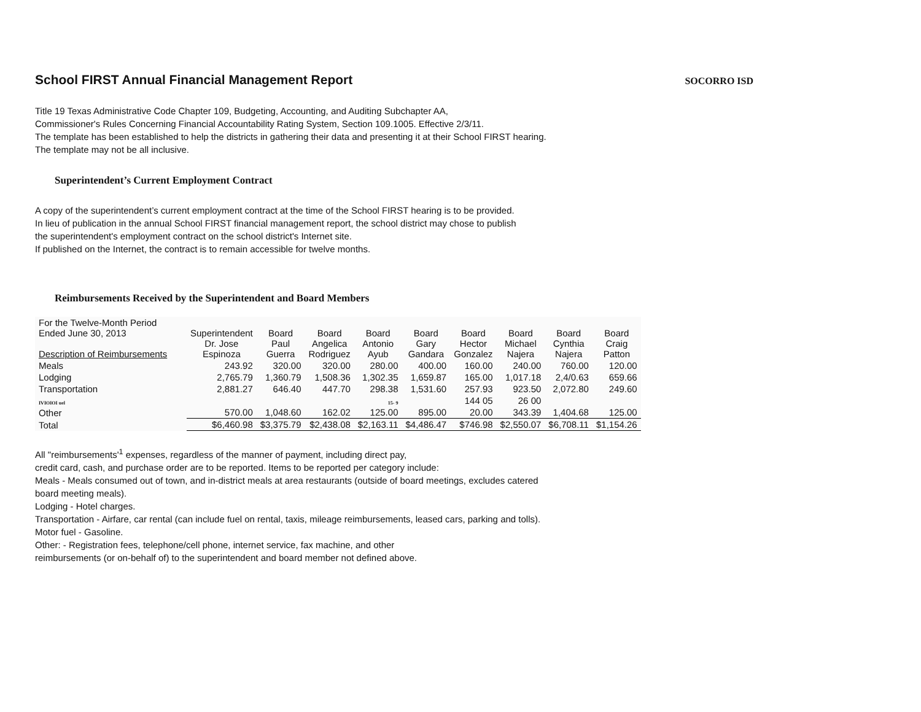School FIRST Annual Financial Management Report
SOCORRO ISD
Title 19 Texas Administrative Code Chapter 109, Budgeting, Accounting, and Auditing Subchapter AA,
Commissioner's Rules Concerning Financial Accountability Rating System, Section 109.1005. Effective 2/3/11.
The template has been established to help the districts in gathering their data and presenting it at their School FIRST hearing.
The template may not be all inclusive.
Superintendent’s Current Employment Contract
A copy of the superintendent’s current employment contract at the time of the School FIRST hearing is to be provided.
In lieu of publication in the annual School FIRST financial management report, the school district may chose to publish
the superintendent's employment contract on the school district's Internet site.
If published on the Internet, the contract is to remain accessible for twelve months.
Reimbursements Received by the Superintendent and Board Members
| For the Twelve-Month Period Ended June 30, 2013 Description of Reimbursements | Superintendent Dr. Jose Espinoza | Board Paul Guerra | Board Angelica Rodriguez | Board Antonio Ayub | Board Gary Gandara | Board Hector Gonzalez | Board Michael Najera | Board Cynthia Najera | Board Craig Patton |
| --- | --- | --- | --- | --- | --- | --- | --- | --- | --- |
| Meals | 243.92 | 320.00 | 320.00 | 280.00 | 400.00 | 160.00 | 240.00 | 760.00 | 120.00 |
| Lodging | 2,765.79 | 1,360.79 | 1,508.36 | 1,302.35 | 1,659.87 | 165.00 | 1,017.18 | 2,4/0.63 | 659.66 |
| Transportation | 2,881.27 | 646.40 | 447.70 | 298.38 | 1,531.60 | 257.93 | 923.50 | 2,072.80 | 249.60 |
| IVIOIOI uel | | | | 15- 9 | | 144 05 | 26 00 | | |
| Other | 570.00 | 1,048.60 | 162.02 | 125.00 | 895.00 | 20.00 | 343.39 | 1,404.68 | 125.00 |
| Total | $6,460.98 | $3,375.79 | $2,438.08 | $2,163.11 | $4,486.47 | $746.98 | $2,550.07 | $6,708.11 | $1,154.26 |
All "reimbursements'<sup>1</sup> expenses, regardless of the manner of payment, including direct pay,
credit card, cash, and purchase order are to be reported. Items to be reported per category include:
Meals - Meals consumed out of town, and in-district meals at area restaurants (outside of board meetings, excludes catered
board meeting meals).
Lodging - Hotel charges.
Transportation - Airfare, car rental (can include fuel on rental, taxis, mileage reimbursements, leased cars, parking and tolls).
Motor fuel - Gasoline.
Other: - Registration fees, telephone/cell phone, internet service, fax machine, and other
reimbursements (or on-behalf of) to the superintendent and board member not defined above.